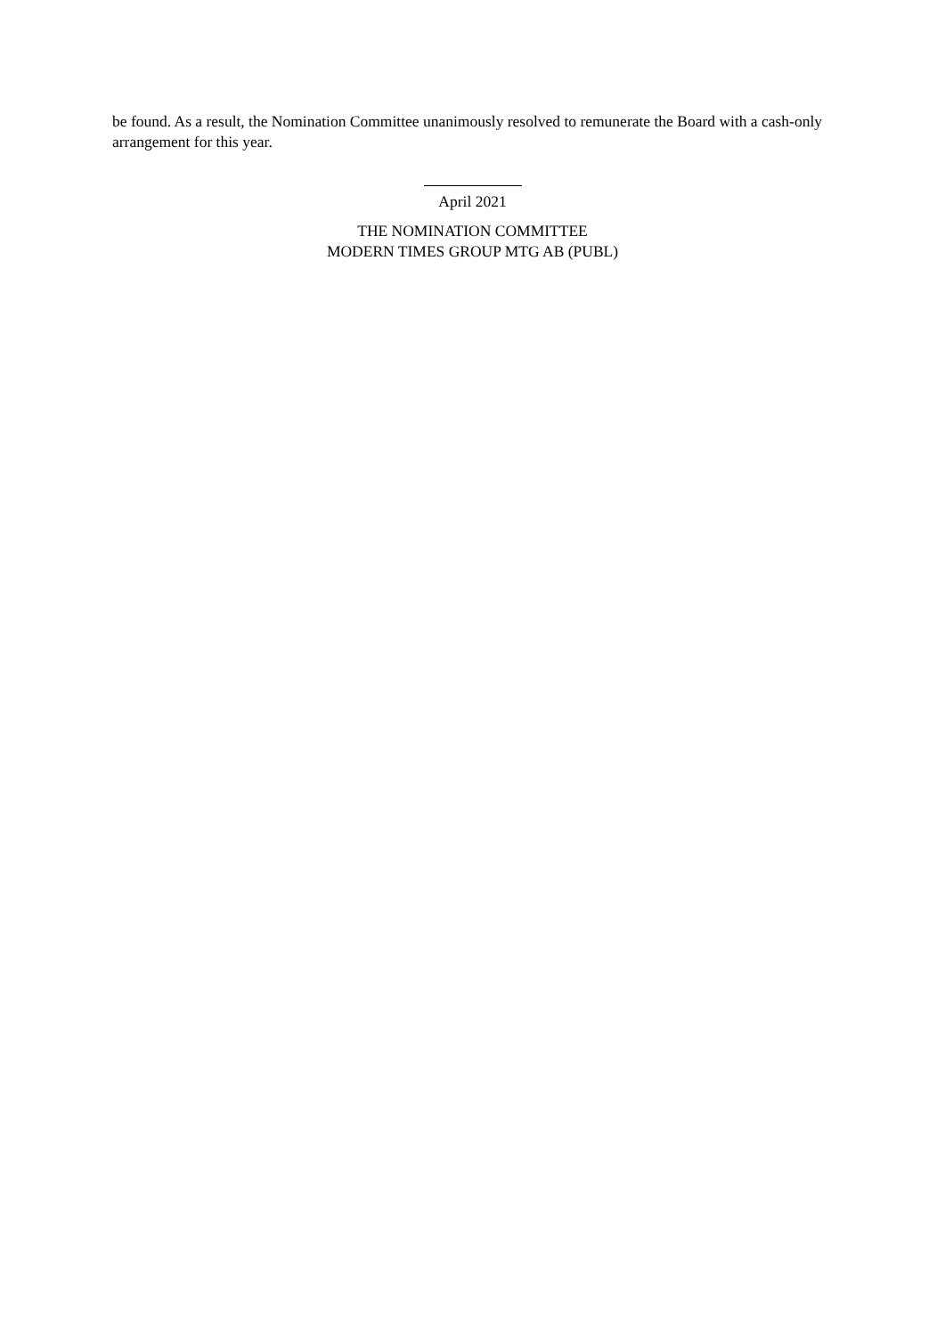be found. As a result, the Nomination Committee unanimously resolved to remunerate the Board with a cash-only arrangement for this year.
April 2021
THE NOMINATION COMMITTEE
MODERN TIMES GROUP MTG AB (PUBL)